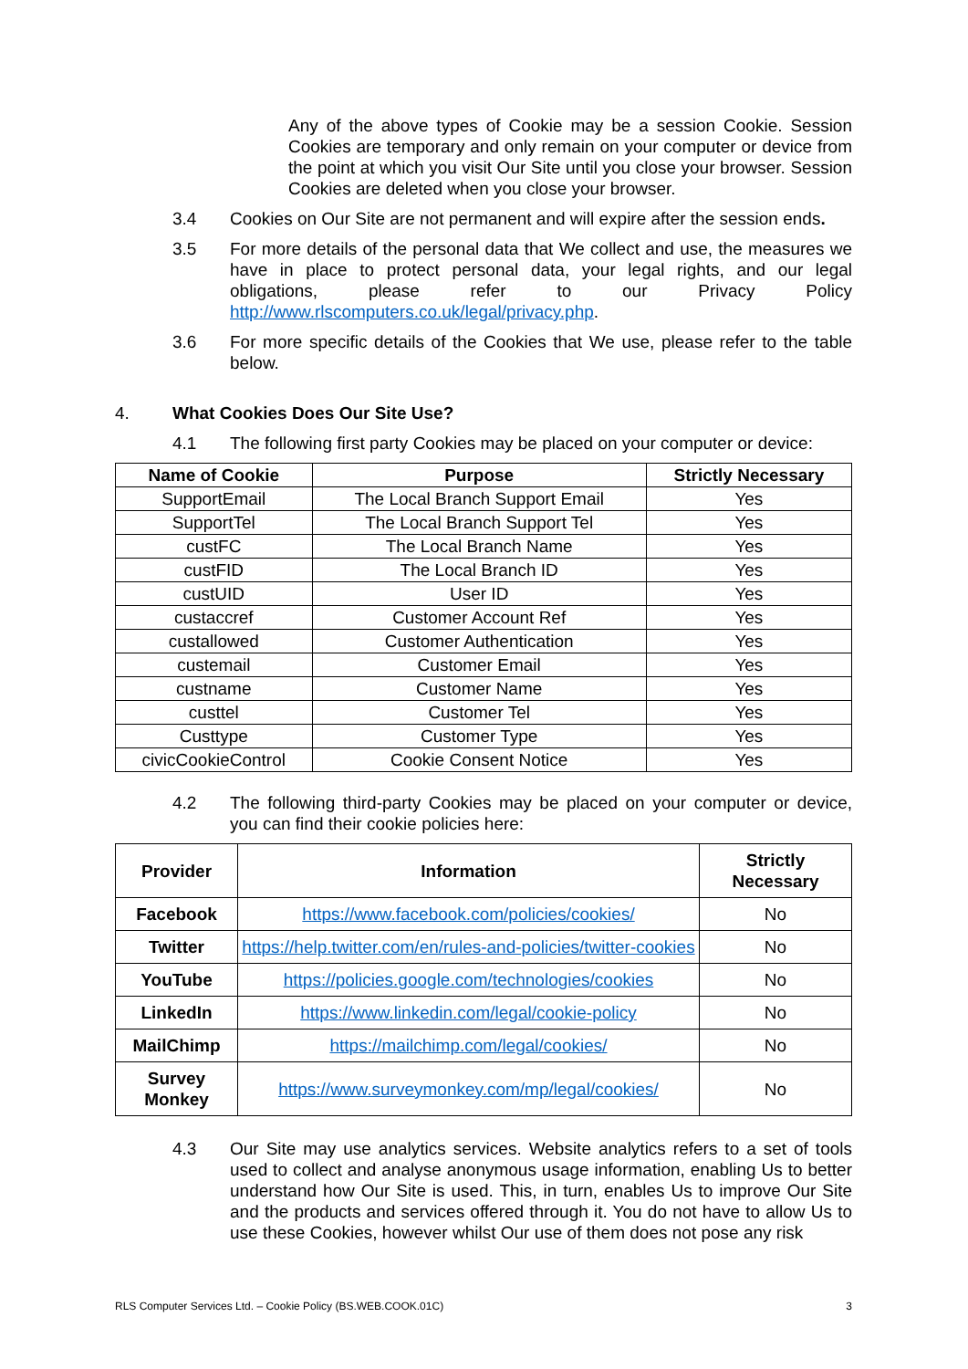Any of the above types of Cookie may be a session Cookie. Session Cookies are temporary and only remain on your computer or device from the point at which you visit Our Site until you close your browser. Session Cookies are deleted when you close your browser.
3.4 Cookies on Our Site are not permanent and will expire after the session ends.
3.5 For more details of the personal data that We collect and use, the measures we have in place to protect personal data, your legal rights, and our legal obligations, please refer to our Privacy Policy http://www.rlscomputers.co.uk/legal/privacy.php.
3.6 For more specific details of the Cookies that We use, please refer to the table below.
4. What Cookies Does Our Site Use?
4.1 The following first party Cookies may be placed on your computer or device:
| Name of Cookie | Purpose | Strictly Necessary |
| --- | --- | --- |
| SupportEmail | The Local Branch Support Email | Yes |
| SupportTel | The Local Branch Support Tel | Yes |
| custFC | The Local Branch Name | Yes |
| custFID | The Local Branch ID | Yes |
| custUID | User ID | Yes |
| custaccref | Customer Account Ref | Yes |
| custallowed | Customer Authentication | Yes |
| custemail | Customer Email | Yes |
| custname | Customer Name | Yes |
| custtel | Customer Tel | Yes |
| Custtype | Customer Type | Yes |
| civicCookieControl | Cookie Consent Notice | Yes |
4.2 The following third-party Cookies may be placed on your computer or device, you can find their cookie policies here:
| Provider | Information | Strictly Necessary |
| --- | --- | --- |
| Facebook | https://www.facebook.com/policies/cookies/ | No |
| Twitter | https://help.twitter.com/en/rules-and-policies/twitter-cookies | No |
| YouTube | https://policies.google.com/technologies/cookies | No |
| LinkedIn | https://www.linkedin.com/legal/cookie-policy | No |
| MailChimp | https://mailchimp.com/legal/cookies/ | No |
| Survey Monkey | https://www.surveymonkey.com/mp/legal/cookies/ | No |
4.3 Our Site may use analytics services. Website analytics refers to a set of tools used to collect and analyse anonymous usage information, enabling Us to better understand how Our Site is used. This, in turn, enables Us to improve Our Site and the products and services offered through it. You do not have to allow Us to use these Cookies, however whilst Our use of them does not pose any risk
RLS Computer Services Ltd. – Cookie Policy (BS.WEB.COOK.01C) 3